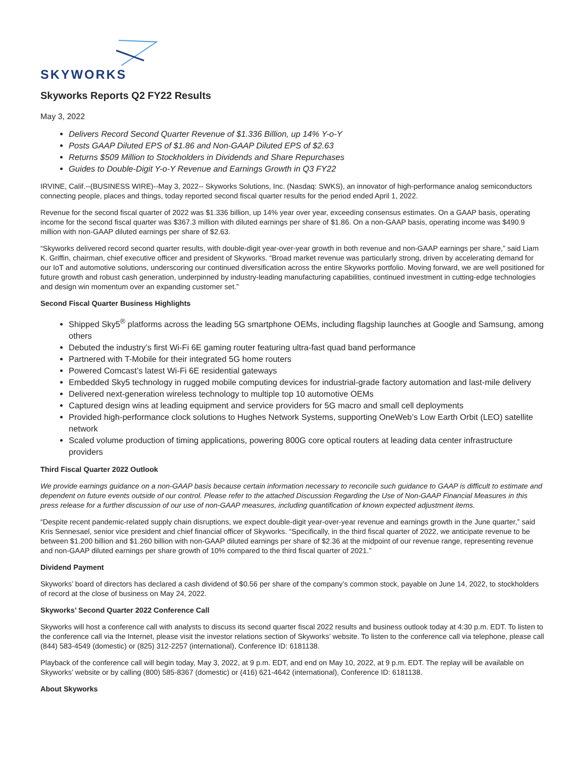SKYWORKS
Skyworks Reports Q2 FY22 Results
May 3, 2022
Delivers Record Second Quarter Revenue of $1.336 Billion, up 14% Y-o-Y
Posts GAAP Diluted EPS of $1.86 and Non-GAAP Diluted EPS of $2.63
Returns $509 Million to Stockholders in Dividends and Share Repurchases
Guides to Double-Digit Y-o-Y Revenue and Earnings Growth in Q3 FY22
IRVINE, Calif.--(BUSINESS WIRE)--May 3, 2022-- Skyworks Solutions, Inc. (Nasdaq: SWKS), an innovator of high-performance analog semiconductors connecting people, places and things, today reported second fiscal quarter results for the period ended April 1, 2022.
Revenue for the second fiscal quarter of 2022 was $1.336 billion, up 14% year over year, exceeding consensus estimates. On a GAAP basis, operating income for the second fiscal quarter was $367.3 million with diluted earnings per share of $1.86. On a non-GAAP basis, operating income was $490.9 million with non-GAAP diluted earnings per share of $2.63.
“Skyworks delivered record second quarter results, with double-digit year-over-year growth in both revenue and non-GAAP earnings per share,” said Liam K. Griffin, chairman, chief executive officer and president of Skyworks. “Broad market revenue was particularly strong, driven by accelerating demand for our IoT and automotive solutions, underscoring our continued diversification across the entire Skyworks portfolio. Moving forward, we are well positioned for future growth and robust cash generation, underpinned by industry-leading manufacturing capabilities, continued investment in cutting-edge technologies and design win momentum over an expanding customer set.”
Second Fiscal Quarter Business Highlights
Shipped Sky5<sup>®</sup> platforms across the leading 5G smartphone OEMs, including flagship launches at Google and Samsung, among others
Debuted the industry’s first Wi-Fi 6E gaming router featuring ultra-fast quad band performance
Partnered with T-Mobile for their integrated 5G home routers
Powered Comcast’s latest Wi-Fi 6E residential gateways
Embedded Sky5 technology in rugged mobile computing devices for industrial-grade factory automation and last-mile delivery
Delivered next-generation wireless technology to multiple top 10 automotive OEMs
Captured design wins at leading equipment and service providers for 5G macro and small cell deployments
Provided high-performance clock solutions to Hughes Network Systems, supporting OneWeb’s Low Earth Orbit (LEO) satellite network
Scaled volume production of timing applications, powering 800G core optical routers at leading data center infrastructure providers
Third Fiscal Quarter 2022 Outlook
We provide earnings guidance on a non-GAAP basis because certain information necessary to reconcile such guidance to GAAP is difficult to estimate and dependent on future events outside of our control. Please refer to the attached Discussion Regarding the Use of Non-GAAP Financial Measures in this press release for a further discussion of our use of non-GAAP measures, including quantification of known expected adjustment items.
“Despite recent pandemic-related supply chain disruptions, we expect double-digit year-over-year revenue and earnings growth in the June quarter,” said Kris Sennesael, senior vice president and chief financial officer of Skyworks. “Specifically, in the third fiscal quarter of 2022, we anticipate revenue to be between $1.200 billion and $1.260 billion with non-GAAP diluted earnings per share of $2.36 at the midpoint of our revenue range, representing revenue and non-GAAP diluted earnings per share growth of 10% compared to the third fiscal quarter of 2021.”
Dividend Payment
Skyworks’ board of directors has declared a cash dividend of $0.56 per share of the company’s common stock, payable on June 14, 2022, to stockholders of record at the close of business on May 24, 2022.
Skyworks’ Second Quarter 2022 Conference Call
Skyworks will host a conference call with analysts to discuss its second quarter fiscal 2022 results and business outlook today at 4:30 p.m. EDT. To listen to the conference call via the Internet, please visit the investor relations section of Skyworks’ website. To listen to the conference call via telephone, please call (844) 583-4549 (domestic) or (825) 312-2257 (international), Conference ID: 6181138.
Playback of the conference call will begin today, May 3, 2022, at 9 p.m. EDT, and end on May 10, 2022, at 9 p.m. EDT. The replay will be available on Skyworks’ website or by calling (800) 585-8367 (domestic) or (416) 621-4642 (international), Conference ID: 6181138.
About Skyworks